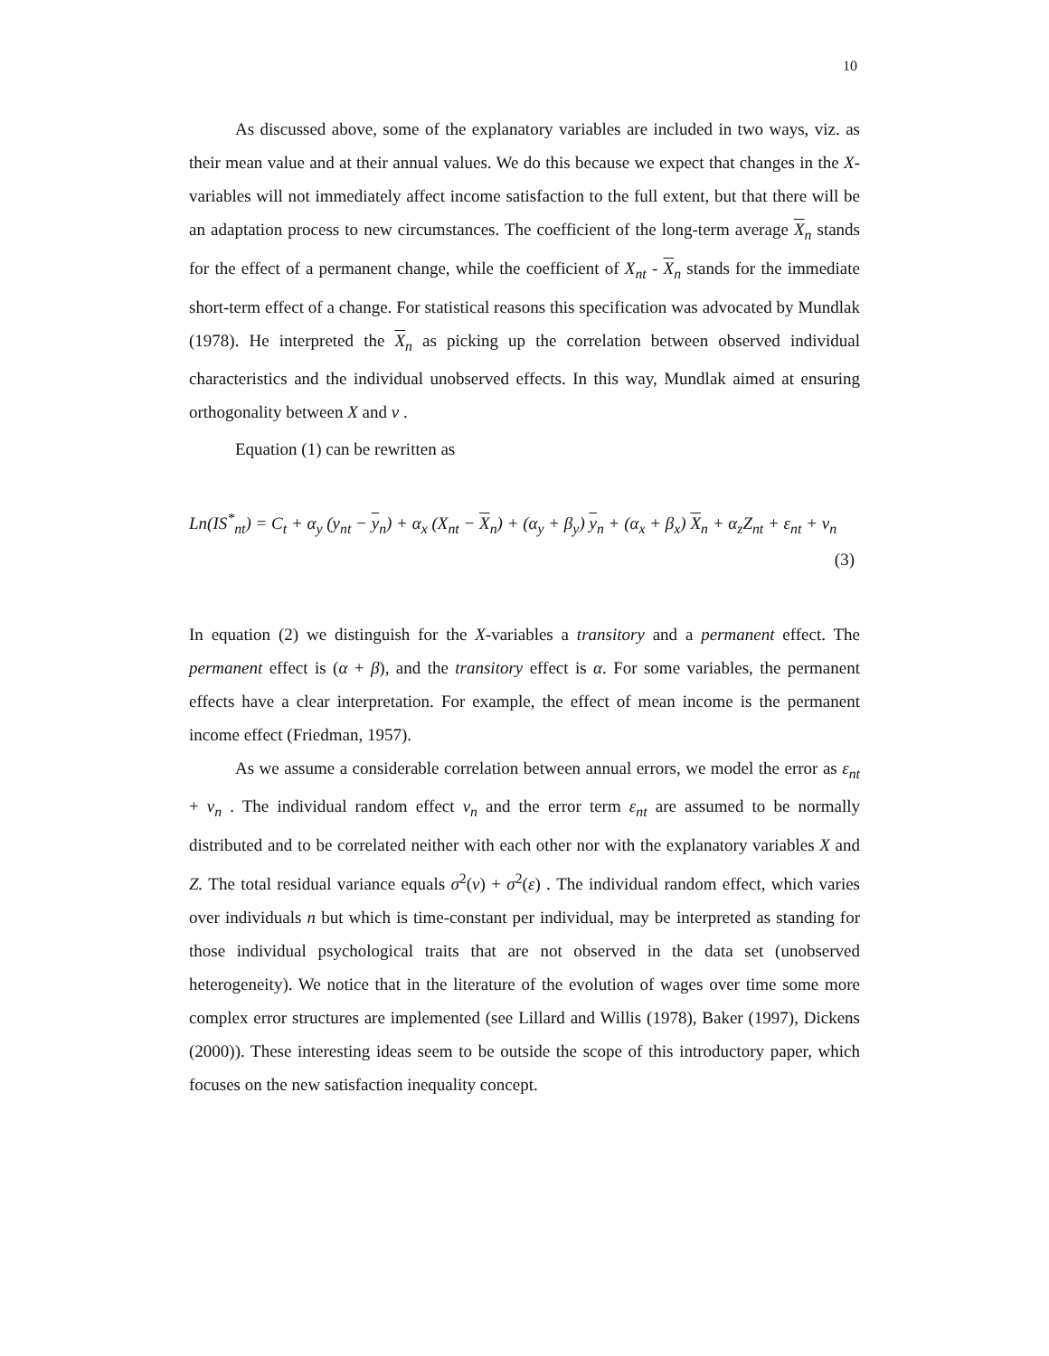10
As discussed above, some of the explanatory variables are included in two ways, viz. as their mean value and at their annual values. We do this because we expect that changes in the X-variables will not immediately affect income satisfaction to the full extent, but that there will be an adaptation process to new circumstances. The coefficient of the long-term average X<sub>n</sub> stands for the effect of a permanent change, while the coefficient of X<sub>nt</sub> - X<sub>n</sub> stands for the immediate short-term effect of a change. For statistical reasons this specification was advocated by Mundlak (1978). He interpreted the X<sub>n</sub> as picking up the correlation between observed individual characteristics and the individual unobserved effects. In this way, Mundlak aimed at ensuring orthogonality between X and ν .
Equation (1) can be rewritten as
Ln(IS<sup>*</sup><sub>nt</sub>) = C<sub>t</sub> + α<sub>y</sub> (y<sub>nt</sub> − y<sub>n</sub>) + α<sub>x</sub> (X<sub>nt</sub> − X<sub>n</sub>) + (α<sub>y</sub> + β<sub>y</sub>) y<sub>n</sub> + (α<sub>x</sub> + β<sub>x</sub>) X<sub>n</sub> + α<sub>z</sub>Z<sub>nt</sub> + ε<sub>nt</sub> + ν<sub>n</sub>
(3)
In equation (2) we distinguish for the X-variables a transitory and a permanent effect. The permanent effect is (α + β), and the transitory effect is α. For some variables, the permanent effects have a clear interpretation. For example, the effect of mean income is the permanent income effect (Friedman, 1957).
As we assume a considerable correlation between annual errors, we model the error as ε<sub>nt</sub> + ν<sub>n</sub> . The individual random effect ν<sub>n</sub> and the error term ε<sub>nt</sub> are assumed to be normally distributed and to be correlated neither with each other nor with the explanatory variables X and Z. The total residual variance equals σ<sup>2</sup>(ν) + σ<sup>2</sup>(ε) . The individual random effect, which varies over individuals n but which is time-constant per individual, may be interpreted as standing for those individual psychological traits that are not observed in the data set (unobserved heterogeneity). We notice that in the literature of the evolution of wages over time some more complex error structures are implemented (see Lillard and Willis (1978), Baker (1997), Dickens (2000)). These interesting ideas seem to be outside the scope of this introductory paper, which focuses on the new satisfaction inequality concept.